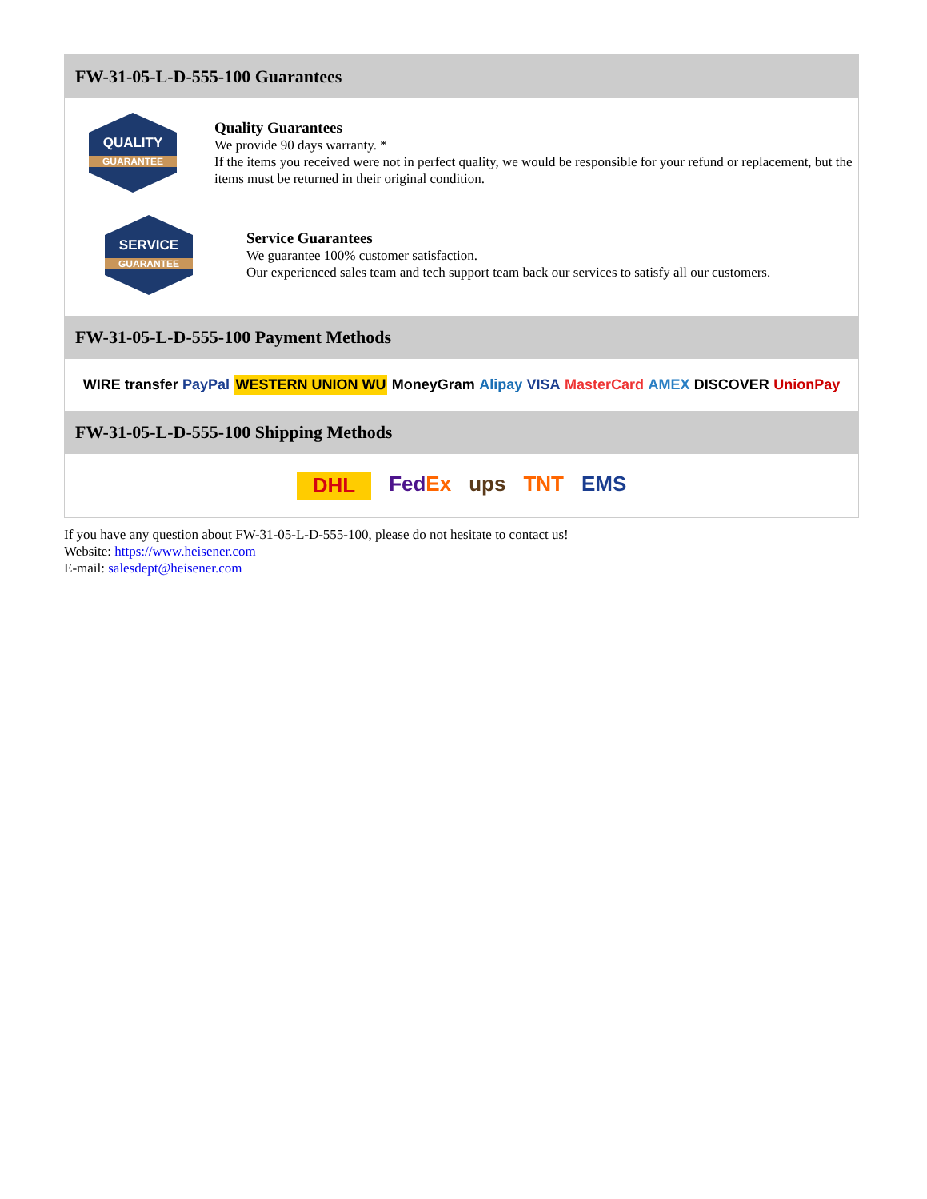FW-31-05-L-D-555-100 Guarantees
QUALITY
GUARANTEE
Quality Guarantees
We provide 90 days warranty. *
If the items you received were not in perfect quality, we would be responsible for your refund or replacement, but the items must be returned in their original condition.
SERVICE
GUARANTEE
Service Guarantees
We guarantee 100% customer satisfaction.
Our experienced sales team and tech support team back our services to satisfy all our customers.
FW-31-05-L-D-555-100 Payment Methods
WIRE transfer PayPal WESTERN UNION WU MoneyGram Alipay VISA MasterCard AMEX DISCOVER UnionPay
FW-31-05-L-D-555-100 Shipping Methods
DHL FedEx ups TNT EMS
If you have any question about FW-31-05-L-D-555-100, please do not hesitate to contact us!
Website: https://www.heisener.com
E-mail: salesdept@heisener.com